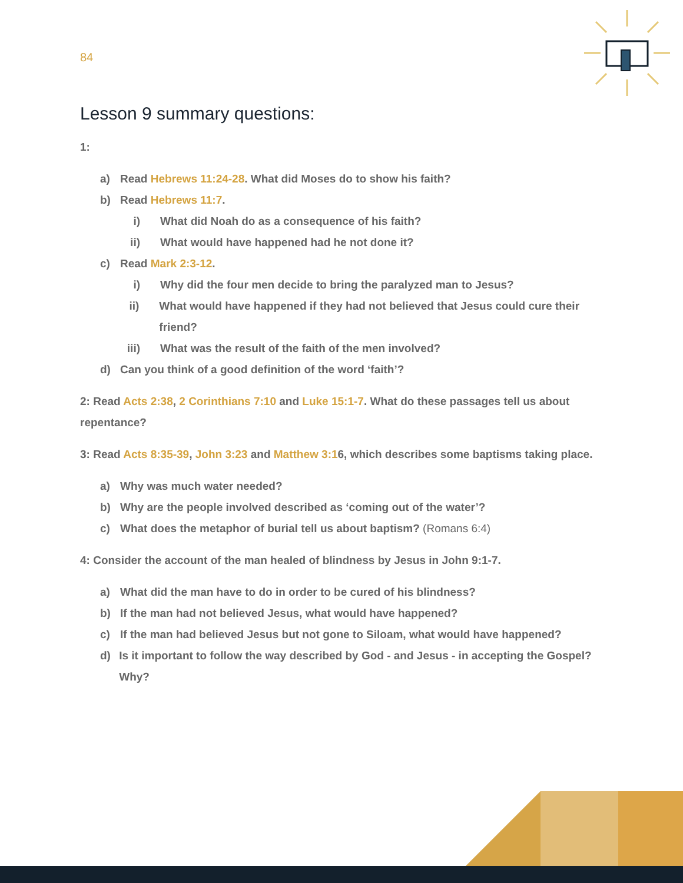84
Lesson 9 summary questions:
1:
a) Read Hebrews 11:24-28. What did Moses do to show his faith?
b) Read Hebrews 11:7.
i) What did Noah do as a consequence of his faith?
ii) What would have happened had he not done it?
c) Read Mark 2:3-12.
i) Why did the four men decide to bring the paralyzed man to Jesus?
ii) What would have happened if they had not believed that Jesus could cure their friend?
iii) What was the result of the faith of the men involved?
d) Can you think of a good definition of the word ‘faith’?
2: Read Acts 2:38, 2 Corinthians 7:10 and Luke 15:1-7. What do these passages tell us about repentance?
3: Read Acts 8:35-39, John 3:23 and Matthew 3:16, which describes some baptisms taking place.
a) Why was much water needed?
b) Why are the people involved described as ‘coming out of the water’?
c) What does the metaphor of burial tell us about baptism? (Romans 6:4)
4: Consider the account of the man healed of blindness by Jesus in John 9:1-7.
a) What did the man have to do in order to be cured of his blindness?
b) If the man had not believed Jesus, what would have happened?
c) If the man had believed Jesus but not gone to Siloam, what would have happened?
d) Is it important to follow the way described by God - and Jesus - in accepting the Gospel? Why?